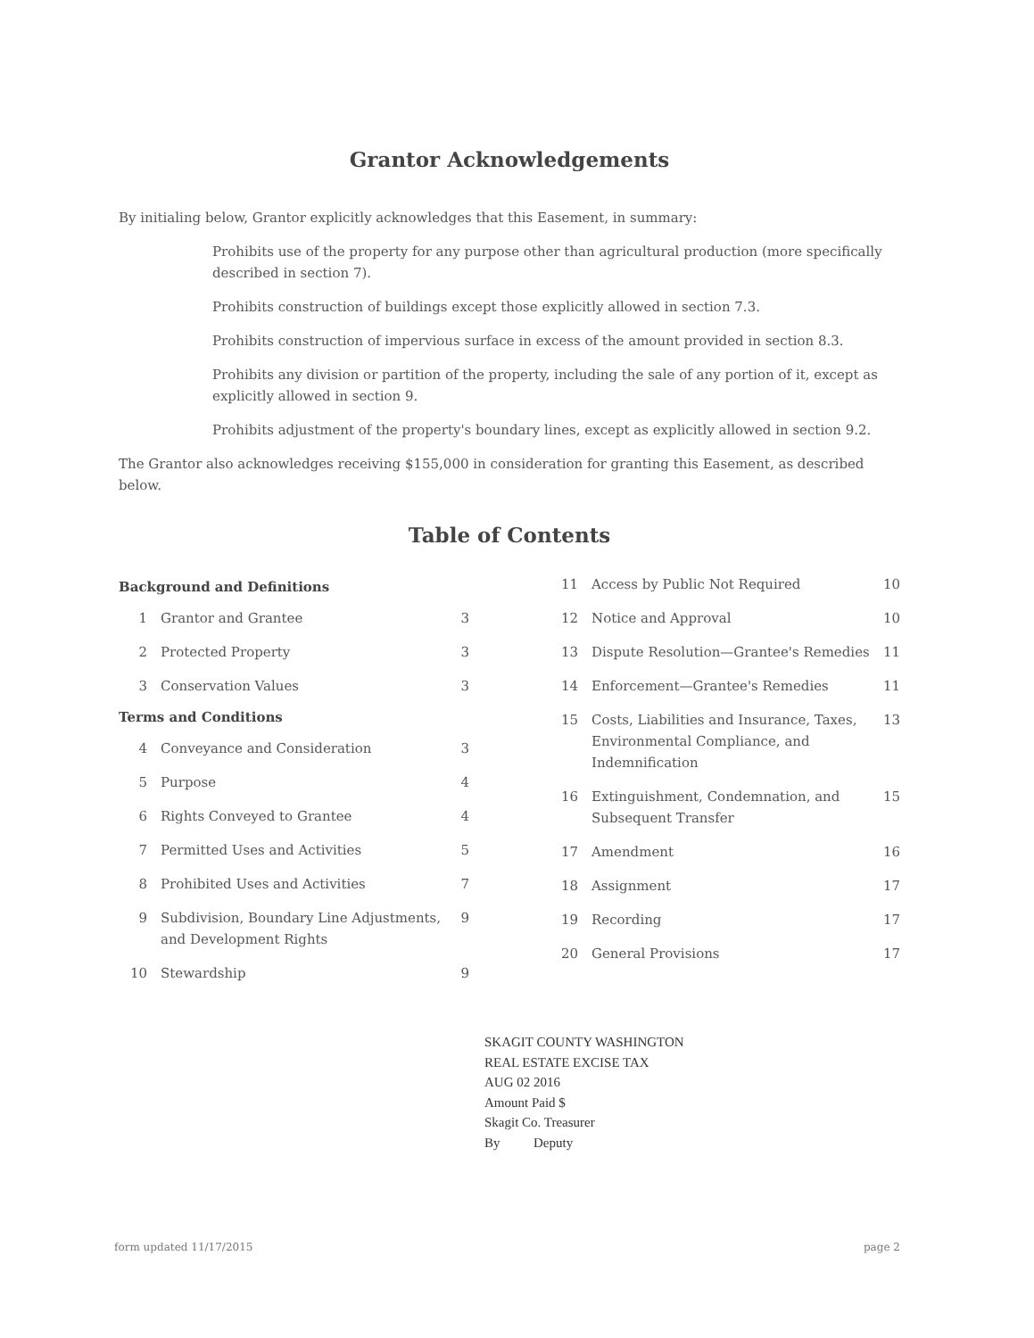Grantor Acknowledgements
By initialing below, Grantor explicitly acknowledges that this Easement, in summary:
Prohibits use of the property for any purpose other than agricultural production (more specifically described in section 7).
Prohibits construction of buildings except those explicitly allowed in section 7.3.
Prohibits construction of impervious surface in excess of the amount provided in section 8.3.
Prohibits any division or partition of the property, including the sale of any portion of it, except as explicitly allowed in section 9.
Prohibits adjustment of the property's boundary lines, except as explicitly allowed in section 9.2.
The Grantor also acknowledges receiving $155,000 in consideration for granting this Easement, as described below.
Table of Contents
Background and Definitions
1 Grantor and Grantee 3
2 Protected Property 3
3 Conservation Values 3
Terms and Conditions
4 Conveyance and Consideration 3
5 Purpose 4
6 Rights Conveyed to Grantee 4
7 Permitted Uses and Activities 5
8 Prohibited Uses and Activities 7
9 Subdivision, Boundary Line Adjustments, and Development Rights 9
10 Stewardship 9
11 Access by Public Not Required 10
12 Notice and Approval 10
13 Dispute Resolution—Grantee's Remedies 11
14 Enforcement—Grantee's Remedies 11
15 Costs, Liabilities and Insurance, Taxes, Environmental Compliance, and Indemnification 13
16 Extinguishment, Condemnation, and Subsequent Transfer 15
17 Amendment 16
18 Assignment 17
19 Recording 17
20 General Provisions 17
SKAGIT COUNTY WASHINGTON
REAL ESTATE EXCISE TAX
AUG 02 2016
Amount Paid $
Skagit Co. Treasurer
By Deputy
form updated 11/17/2015 page 2